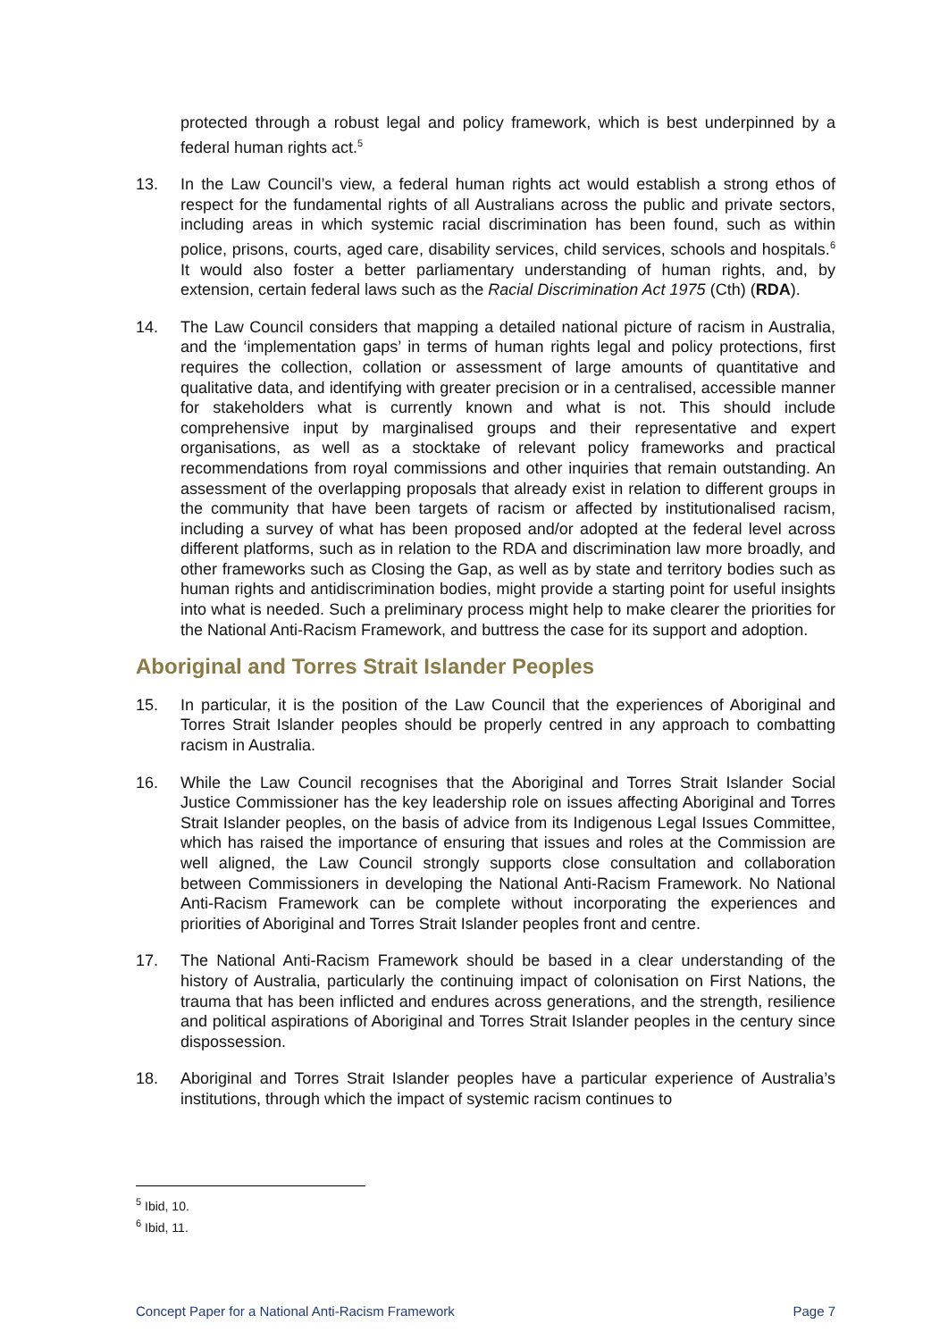protected through a robust legal and policy framework, which is best underpinned by a federal human rights act.<sup>5</sup>
13. In the Law Council’s view, a federal human rights act would establish a strong ethos of respect for the fundamental rights of all Australians across the public and private sectors, including areas in which systemic racial discrimination has been found, such as within police, prisons, courts, aged care, disability services, child services, schools and hospitals.<sup>6</sup> It would also foster a better parliamentary understanding of human rights, and, by extension, certain federal laws such as the Racial Discrimination Act 1975 (Cth) (RDA).
14. The Law Council considers that mapping a detailed national picture of racism in Australia, and the ‘implementation gaps’ in terms of human rights legal and policy protections, first requires the collection, collation or assessment of large amounts of quantitative and qualitative data, and identifying with greater precision or in a centralised, accessible manner for stakeholders what is currently known and what is not. This should include comprehensive input by marginalised groups and their representative and expert organisations, as well as a stocktake of relevant policy frameworks and practical recommendations from royal commissions and other inquiries that remain outstanding. An assessment of the overlapping proposals that already exist in relation to different groups in the community that have been targets of racism or affected by institutionalised racism, including a survey of what has been proposed and/or adopted at the federal level across different platforms, such as in relation to the RDA and discrimination law more broadly, and other frameworks such as Closing the Gap, as well as by state and territory bodies such as human rights and antidiscrimination bodies, might provide a starting point for useful insights into what is needed. Such a preliminary process might help to make clearer the priorities for the National Anti-Racism Framework, and buttress the case for its support and adoption.
Aboriginal and Torres Strait Islander Peoples
15. In particular, it is the position of the Law Council that the experiences of Aboriginal and Torres Strait Islander peoples should be properly centred in any approach to combatting racism in Australia.
16. While the Law Council recognises that the Aboriginal and Torres Strait Islander Social Justice Commissioner has the key leadership role on issues affecting Aboriginal and Torres Strait Islander peoples, on the basis of advice from its Indigenous Legal Issues Committee, which has raised the importance of ensuring that issues and roles at the Commission are well aligned, the Law Council strongly supports close consultation and collaboration between Commissioners in developing the National Anti-Racism Framework. No National Anti-Racism Framework can be complete without incorporating the experiences and priorities of Aboriginal and Torres Strait Islander peoples front and centre.
17. The National Anti-Racism Framework should be based in a clear understanding of the history of Australia, particularly the continuing impact of colonisation on First Nations, the trauma that has been inflicted and endures across generations, and the strength, resilience and political aspirations of Aboriginal and Torres Strait Islander peoples in the century since dispossession.
18. Aboriginal and Torres Strait Islander peoples have a particular experience of Australia’s institutions, through which the impact of systemic racism continues to
<sup>5</sup> Ibid, 10.
<sup>6</sup> Ibid, 11.
Concept Paper for a National Anti-Racism Framework Page 7